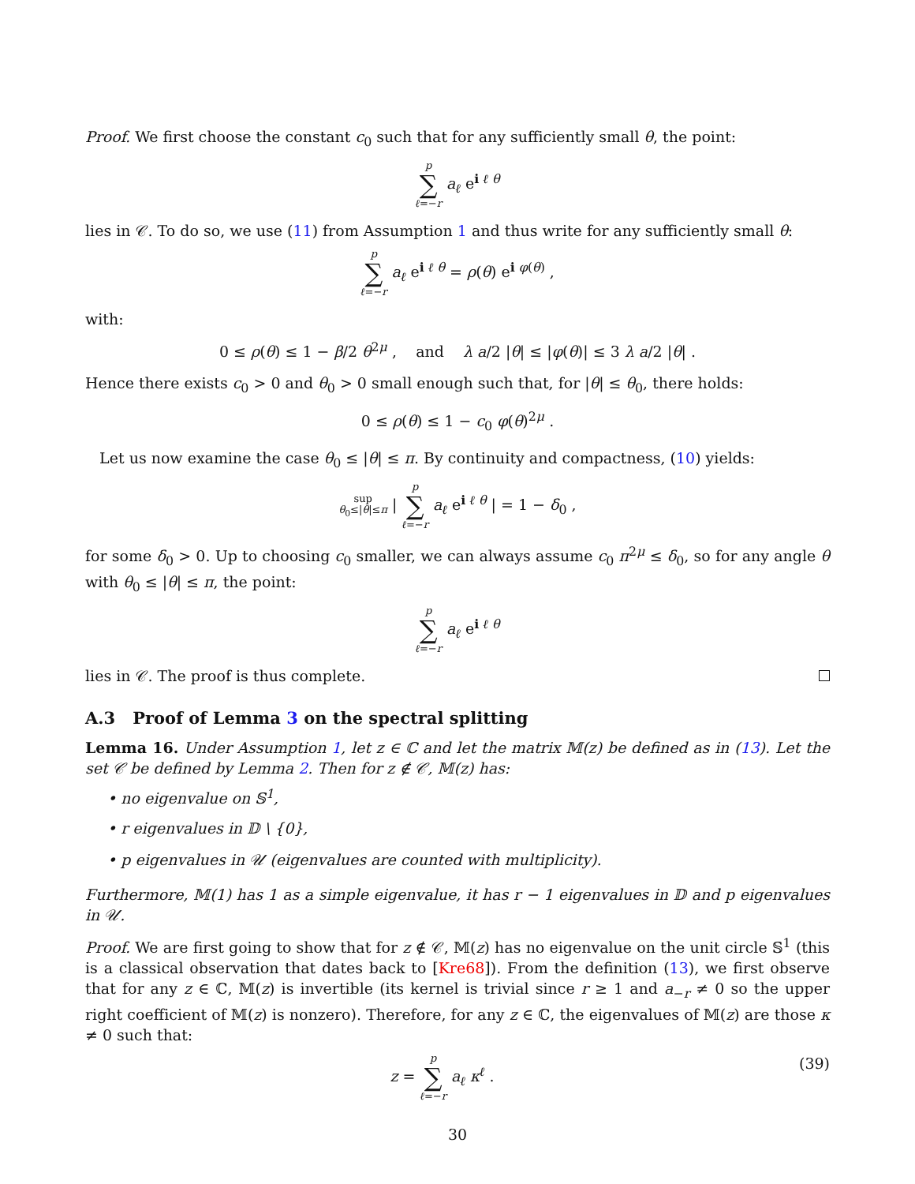Proof. We first choose the constant c<sub>0</sub> such that for any sufficiently small θ, the point:
p ∑ ℓ=−r a<sub>ℓ</sub> e<sup>i ℓ θ</sup>
lies in 𝒞. To do so, we use (11) from Assumption 1 and thus write for any sufficiently small θ:
p ∑ ℓ=−r a<sub>ℓ</sub> e<sup>i ℓ θ</sup> = ρ(θ) e<sup>i φ(θ)</sup> ,
with:
0 ≤ ρ(θ) ≤ 1 − β/2 θ<sup>2μ</sup> , and λ a/2 |θ| ≤ |φ(θ)| ≤ 3 λ a/2 |θ| .
Hence there exists c<sub>0</sub> > 0 and θ<sub>0</sub> > 0 small enough such that, for |θ| ≤ θ<sub>0</sub>, there holds:
0 ≤ ρ(θ) ≤ 1 − c<sub>0</sub> φ(θ)<sup>2μ</sup> .
Let us now examine the case θ<sub>0</sub> ≤ |θ| ≤ π. By continuity and compactness, (10) yields:
sup
θ<sub>0</sub>≤|θ|≤π | p ∑ ℓ=−r a<sub>ℓ</sub> e<sup>i ℓ θ</sup> | = 1 − δ<sub>0</sub> ,
for some δ<sub>0</sub> > 0. Up to choosing c<sub>0</sub> smaller, we can always assume c<sub>0</sub> π<sup>2μ</sup> ≤ δ<sub>0</sub>, so for any angle θ with θ<sub>0</sub> ≤ |θ| ≤ π, the point:
p ∑ ℓ=−r a<sub>ℓ</sub> e<sup>i ℓ θ</sup>
lies in 𝒞. The proof is thus complete.
A.3 Proof of Lemma 3 on the spectral splitting
Lemma 16. Under Assumption 1, let z ∈ ℂ and let the matrix 𝕄(z) be defined as in (13). Let the set 𝒞 be defined by Lemma 2. Then for z ∉ 𝒞, 𝕄(z) has:
• no eigenvalue on 𝕊<sup>1</sup>,
• r eigenvalues in 𝔻 \ {0},
• p eigenvalues in 𝒰 (eigenvalues are counted with multiplicity).
Furthermore, 𝕄(1) has 1 as a simple eigenvalue, it has r − 1 eigenvalues in 𝔻 and p eigenvalues in 𝒰.
Proof. We are first going to show that for z ∉ 𝒞, 𝕄(z) has no eigenvalue on the unit circle 𝕊<sup>1</sup> (this is a classical observation that dates back to [Kre68]). From the definition (13), we first observe that for any z ∈ ℂ, 𝕄(z) is invertible (its kernel is trivial since r ≥ 1 and a<sub>−r</sub> ≠ 0 so the upper right coefficient of 𝕄(z) is nonzero). Therefore, for any z ∈ ℂ, the eigenvalues of 𝕄(z) are those κ ≠ 0 such that:
(39) z = p ∑ ℓ=−r a<sub>ℓ</sub> κ<sup>ℓ</sup> .
30